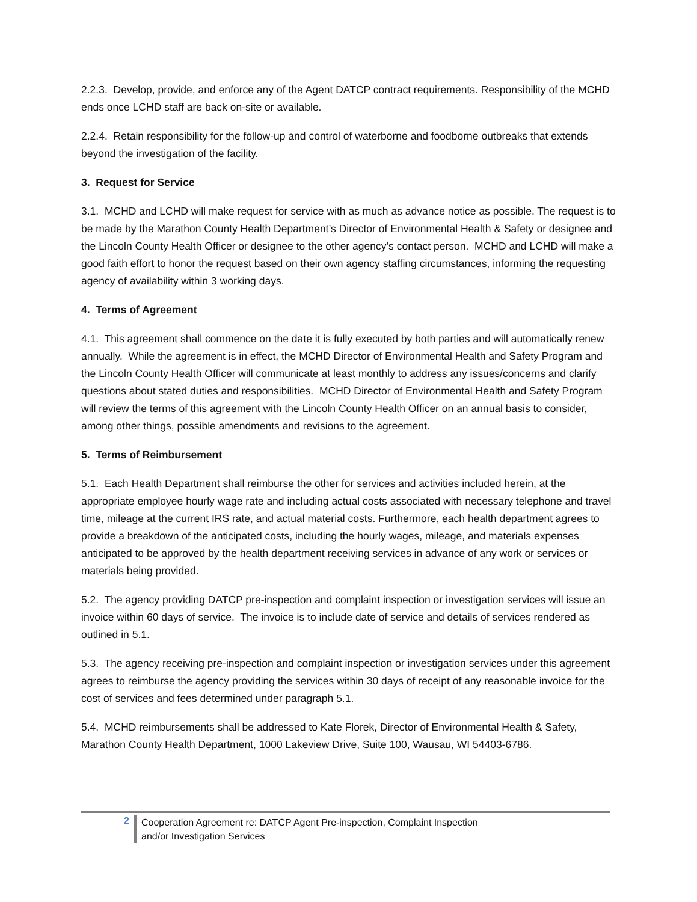2.2.3. Develop, provide, and enforce any of the Agent DATCP contract requirements. Responsibility of the MCHD ends once LCHD staff are back on-site or available.
2.2.4. Retain responsibility for the follow-up and control of waterborne and foodborne outbreaks that extends beyond the investigation of the facility.
3. Request for Service
3.1. MCHD and LCHD will make request for service with as much as advance notice as possible. The request is to be made by the Marathon County Health Department’s Director of Environmental Health & Safety or designee and the Lincoln County Health Officer or designee to the other agency’s contact person. MCHD and LCHD will make a good faith effort to honor the request based on their own agency staffing circumstances, informing the requesting agency of availability within 3 working days.
4. Terms of Agreement
4.1. This agreement shall commence on the date it is fully executed by both parties and will automatically renew annually. While the agreement is in effect, the MCHD Director of Environmental Health and Safety Program and the Lincoln County Health Officer will communicate at least monthly to address any issues/concerns and clarify questions about stated duties and responsibilities. MCHD Director of Environmental Health and Safety Program will review the terms of this agreement with the Lincoln County Health Officer on an annual basis to consider, among other things, possible amendments and revisions to the agreement.
5. Terms of Reimbursement
5.1. Each Health Department shall reimburse the other for services and activities included herein, at the appropriate employee hourly wage rate and including actual costs associated with necessary telephone and travel time, mileage at the current IRS rate, and actual material costs. Furthermore, each health department agrees to provide a breakdown of the anticipated costs, including the hourly wages, mileage, and materials expenses anticipated to be approved by the health department receiving services in advance of any work or services or materials being provided.
5.2. The agency providing DATCP pre-inspection and complaint inspection or investigation services will issue an invoice within 60 days of service. The invoice is to include date of service and details of services rendered as outlined in 5.1.
5.3. The agency receiving pre-inspection and complaint inspection or investigation services under this agreement agrees to reimburse the agency providing the services within 30 days of receipt of any reasonable invoice for the cost of services and fees determined under paragraph 5.1.
5.4. MCHD reimbursements shall be addressed to Kate Florek, Director of Environmental Health & Safety, Marathon County Health Department, 1000 Lakeview Drive, Suite 100, Wausau, WI 54403-6786.
2
Cooperation Agreement re: DATCP Agent Pre-inspection, Complaint Inspection
and/or Investigation Services